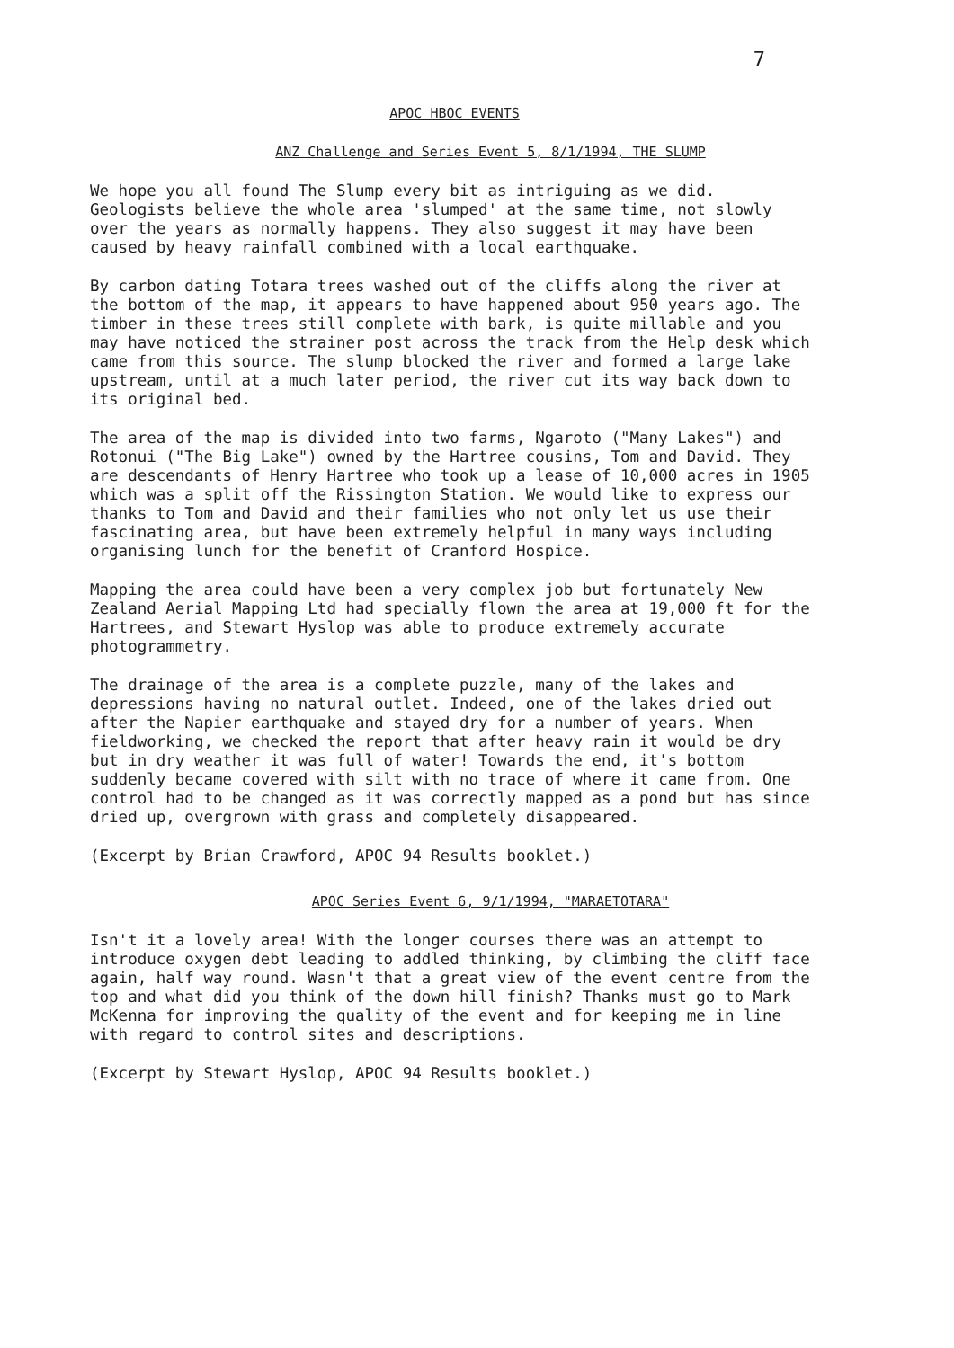7
APOC HBOC EVENTS
ANZ Challenge and Series Event 5, 8/1/1994, THE SLUMP
We hope you all found The Slump every bit as intriguing as we did. Geologists believe the whole area 'slumped' at the same time, not slowly over the years as normally happens. They also suggest it may have been caused by heavy rainfall combined with a local earthquake.
By carbon dating Totara trees washed out of the cliffs along the river at the bottom of the map, it appears to have happened about 950 years ago. The timber in these trees still complete with bark, is quite millable and you may have noticed the strainer post across the track from the Help desk which came from this source. The slump blocked the river and formed a large lake upstream, until at a much later period, the river cut its way back down to its original bed.
The area of the map is divided into two farms, Ngaroto ("Many Lakes") and Rotonui ("The Big Lake") owned by the Hartree cousins, Tom and David. They are descendants of Henry Hartree who took up a lease of 10,000 acres in 1905 which was a split off the Rissington Station. We would like to express our thanks to Tom and David and their families who not only let us use their fascinating area, but have been extremely helpful in many ways including organising lunch for the benefit of Cranford Hospice.
Mapping the area could have been a very complex job but fortunately New Zealand Aerial Mapping Ltd had specially flown the area at 19,000 ft for the Hartrees, and Stewart Hyslop was able to produce extremely accurate photogrammetry.
The drainage of the area is a complete puzzle, many of the lakes and depressions having no natural outlet. Indeed, one of the lakes dried out after the Napier earthquake and stayed dry for a number of years. When fieldworking, we checked the report that after heavy rain it would be dry but in dry weather it was full of water! Towards the end, it's bottom suddenly became covered with silt with no trace of where it came from. One control had to be changed as it was correctly mapped as a pond but has since dried up, overgrown with grass and completely disappeared.
(Excerpt by Brian Crawford, APOC 94 Results booklet.)
APOC Series Event 6, 9/1/1994, "MARAETOTARA"
Isn't it a lovely area! With the longer courses there was an attempt to introduce oxygen debt leading to addled thinking, by climbing the cliff face again, half way round. Wasn't that a great view of the event centre from the top and what did you think of the down hill finish? Thanks must go to Mark McKenna for improving the quality of the event and for keeping me in line with regard to control sites and descriptions.
(Excerpt by Stewart Hyslop, APOC 94 Results booklet.)